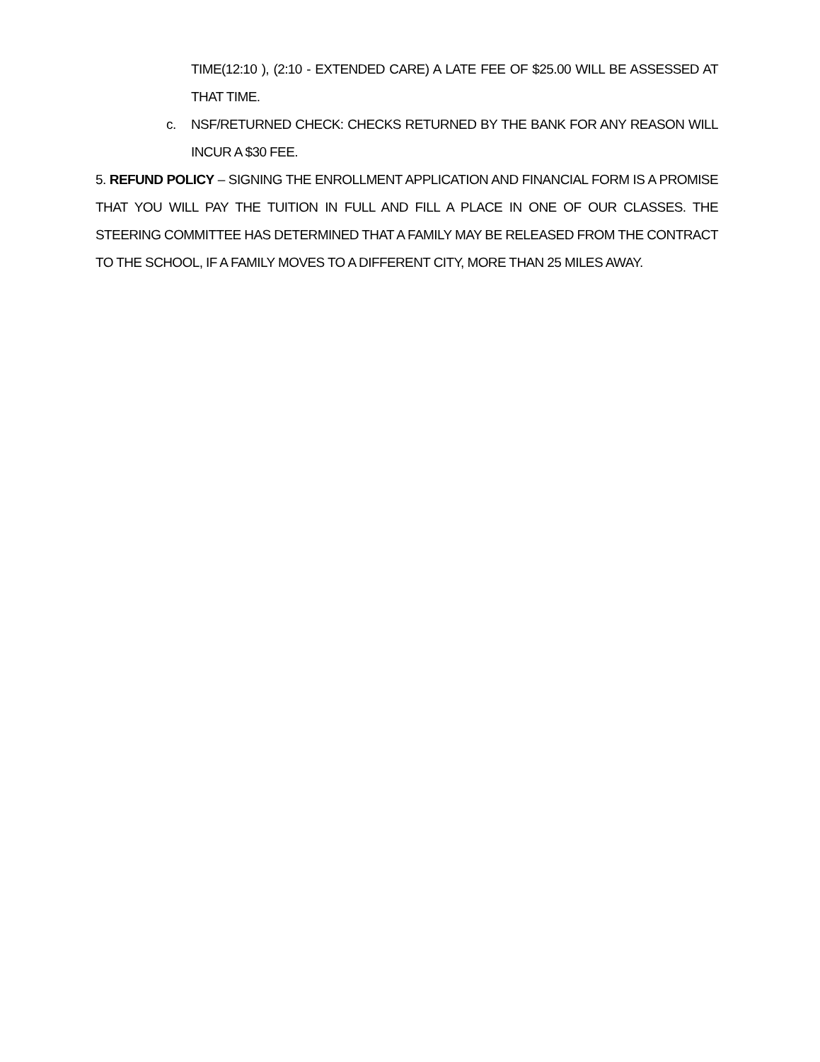TIME(12:10 ), (2:10 - EXTENDED CARE) A LATE FEE OF $25.00 WILL BE ASSESSED AT THAT TIME.
c. NSF/RETURNED CHECK: CHECKS RETURNED BY THE BANK FOR ANY REASON WILL INCUR A $30 FEE.
5. REFUND POLICY – SIGNING THE ENROLLMENT APPLICATION AND FINANCIAL FORM IS A PROMISE THAT YOU WILL PAY THE TUITION IN FULL AND FILL A PLACE IN ONE OF OUR CLASSES. THE STEERING COMMITTEE HAS DETERMINED THAT A FAMILY MAY BE RELEASED FROM THE CONTRACT TO THE SCHOOL, IF A FAMILY MOVES TO A DIFFERENT CITY, MORE THAN 25 MILES AWAY.